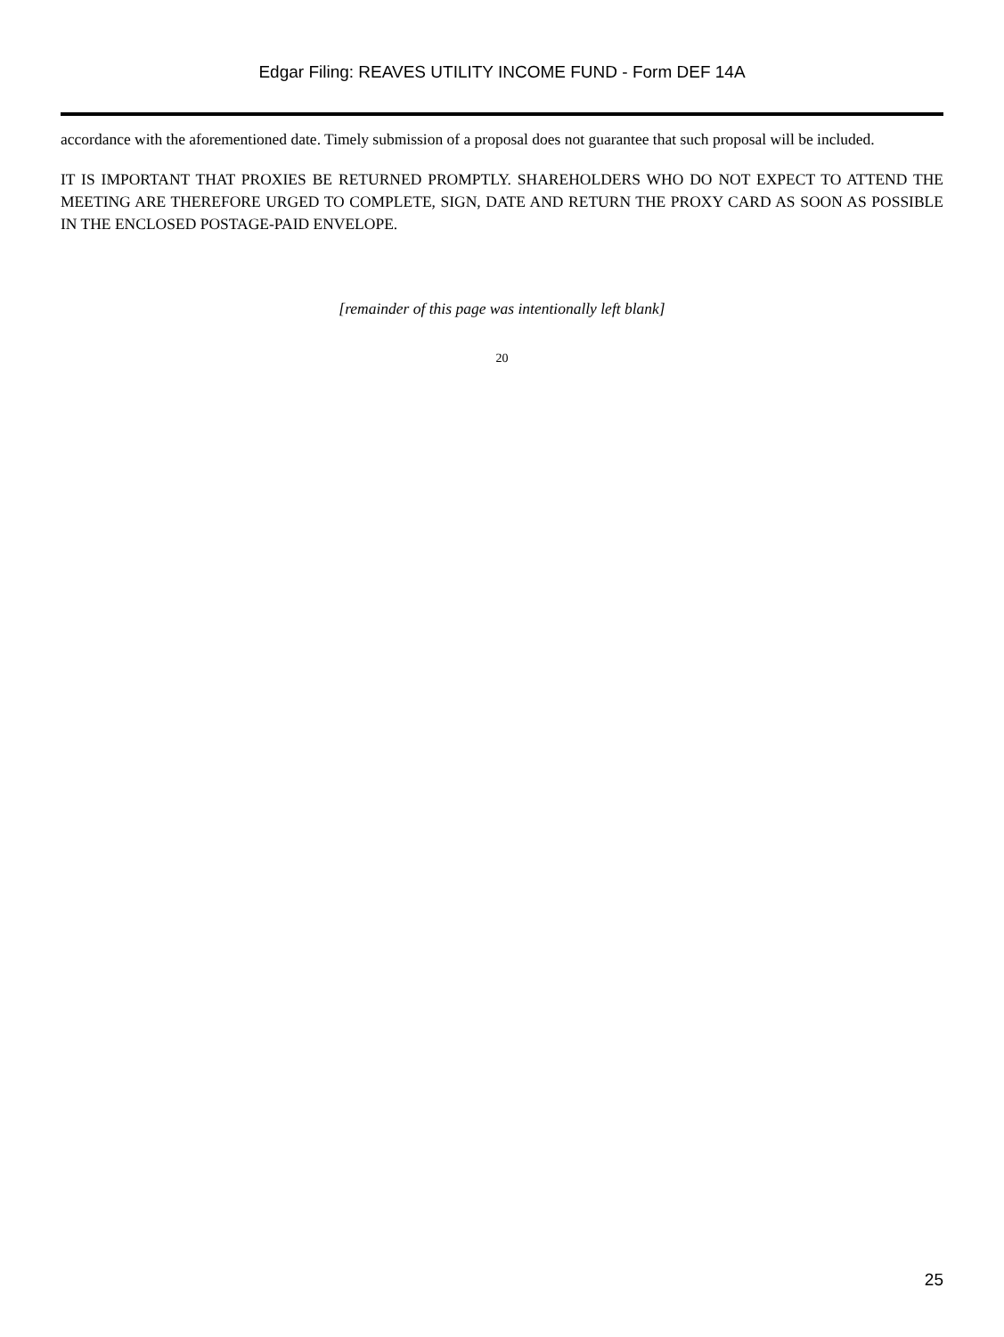Edgar Filing: REAVES UTILITY INCOME FUND - Form DEF 14A
accordance with the aforementioned date. Timely submission of a proposal does not guarantee that such proposal will be included.
IT IS IMPORTANT THAT PROXIES BE RETURNED PROMPTLY. SHAREHOLDERS WHO DO NOT EXPECT TO ATTEND THE MEETING ARE THEREFORE URGED TO COMPLETE, SIGN, DATE AND RETURN THE PROXY CARD AS SOON AS POSSIBLE IN THE ENCLOSED POSTAGE-PAID ENVELOPE.
[remainder of this page was intentionally left blank]
20
25